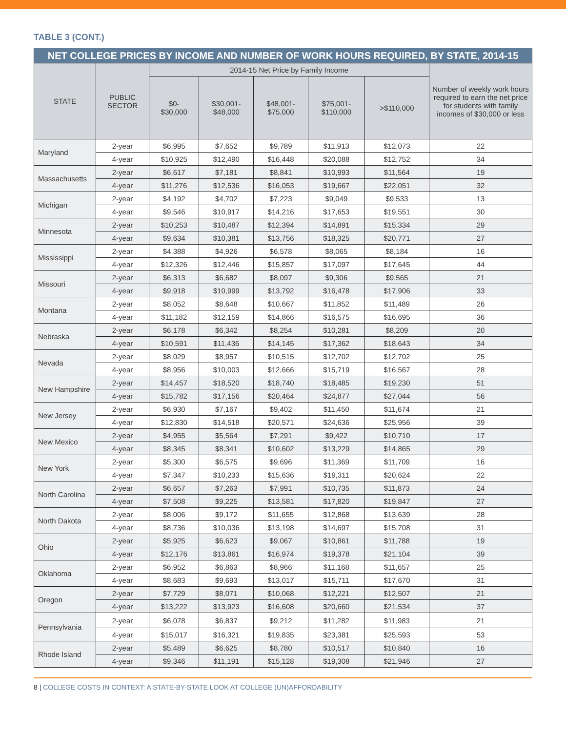TABLE 3 (CONT.)
| NET COLLEGE PRICES BY INCOME AND NUMBER OF WORK HOURS REQUIRED, BY STATE, 2014-15 | | | | | | | |
| --- | --- | --- | --- | --- | --- | --- | --- |
| STATE | PUBLIC SECTOR | 2014-15 Net Price by Family Income | | | | | Number of weekly work hours required to earn the net price for students with family incomes of $30,000 or less |
| | | $0- $30,000 | $30,001- $48,000 | $48,001- $75,000 | $75,001- $110,000 | >$110,000 | |
| Maryland | 2-year | $6,995 | $7,652 | $9,789 | $11,913 | $12,073 | 22 |
| | 4-year | $10,925 | $12,490 | $16,448 | $20,088 | $12,752 | 34 |
| Massachusetts | 2-year | $6,617 | $7,181 | $8,841 | $10,993 | $11,564 | 19 |
| | 4-year | $11,276 | $12,536 | $16,053 | $19,667 | $22,051 | 32 |
| Michigan | 2-year | $4,192 | $4,702 | $7,223 | $9,049 | $9,533 | 13 |
| | 4-year | $9,546 | $10,917 | $14,216 | $17,653 | $19,551 | 30 |
| Minnesota | 2-year | $10,253 | $10,487 | $12,394 | $14,891 | $15,334 | 29 |
| | 4-year | $9,634 | $10,381 | $13,756 | $18,325 | $20,771 | 27 |
| Mississippi | 2-year | $4,388 | $4,926 | $6,578 | $8,065 | $8,184 | 16 |
| | 4-year | $12,326 | $12,446 | $15,857 | $17,097 | $17,645 | 44 |
| Missouri | 2-year | $6,313 | $6,682 | $8,097 | $9,306 | $9,565 | 21 |
| | 4-year | $9,918 | $10,999 | $13,792 | $16,478 | $17,906 | 33 |
| Montana | 2-year | $8,052 | $8,648 | $10,667 | $11,852 | $11,489 | 26 |
| | 4-year | $11,182 | $12,159 | $14,866 | $16,575 | $16,695 | 36 |
| Nebraska | 2-year | $6,178 | $6,342 | $8,254 | $10,281 | $8,209 | 20 |
| | 4-year | $10,591 | $11,436 | $14,145 | $17,362 | $18,643 | 34 |
| Nevada | 2-year | $8,029 | $8,957 | $10,515 | $12,702 | $12,702 | 25 |
| | 4-year | $8,956 | $10,003 | $12,666 | $15,719 | $16,567 | 28 |
| New Hampshire | 2-year | $14,457 | $18,520 | $18,740 | $18,485 | $19,230 | 51 |
| | 4-year | $15,782 | $17,156 | $20,464 | $24,877 | $27,044 | 56 |
| New Jersey | 2-year | $6,930 | $7,167 | $9,402 | $11,450 | $11,674 | 21 |
| | 4-year | $12,830 | $14,518 | $20,571 | $24,636 | $25,956 | 39 |
| New Mexico | 2-year | $4,955 | $5,564 | $7,291 | $9,422 | $10,710 | 17 |
| | 4-year | $8,345 | $8,341 | $10,602 | $13,229 | $14,865 | 29 |
| New York | 2-year | $5,300 | $6,575 | $9,696 | $11,369 | $11,709 | 16 |
| | 4-year | $7,347 | $10,233 | $15,636 | $19,311 | $20,624 | 22 |
| North Carolina | 2-year | $6,657 | $7,263 | $7,991 | $10,735 | $11,873 | 24 |
| | 4-year | $7,508 | $9,225 | $13,581 | $17,820 | $19,847 | 27 |
| North Dakota | 2-year | $8,006 | $9,172 | $11,655 | $12,868 | $13,639 | 28 |
| | 4-year | $8,736 | $10,036 | $13,198 | $14,697 | $15,708 | 31 |
| Ohio | 2-year | $5,925 | $6,623 | $9,067 | $10,861 | $11,788 | 19 |
| | 4-year | $12,176 | $13,861 | $16,974 | $19,378 | $21,104 | 39 |
| Oklahoma | 2-year | $6,952 | $6,863 | $8,966 | $11,168 | $11,657 | 25 |
| | 4-year | $8,683 | $9,693 | $13,017 | $15,711 | $17,670 | 31 |
| Oregon | 2-year | $7,729 | $8,071 | $10,068 | $12,221 | $12,507 | 21 |
| | 4-year | $13,222 | $13,923 | $16,608 | $20,660 | $21,534 | 37 |
| Pennsylvania | 2-year | $6,078 | $6,837 | $9,212 | $11,282 | $11,983 | 21 |
| | 4-year | $15,017 | $16,321 | $19,835 | $23,381 | $25,593 | 53 |
| Rhode Island | 2-year | $5,489 | $6,625 | $8,780 | $10,517 | $10,840 | 16 |
| | 4-year | $9,346 | $11,191 | $15,128 | $19,308 | $21,946 | 27 |
8 | COLLEGE COSTS IN CONTEXT: A STATE-BY-STATE LOOK AT COLLEGE (UN)AFFORDABILITY